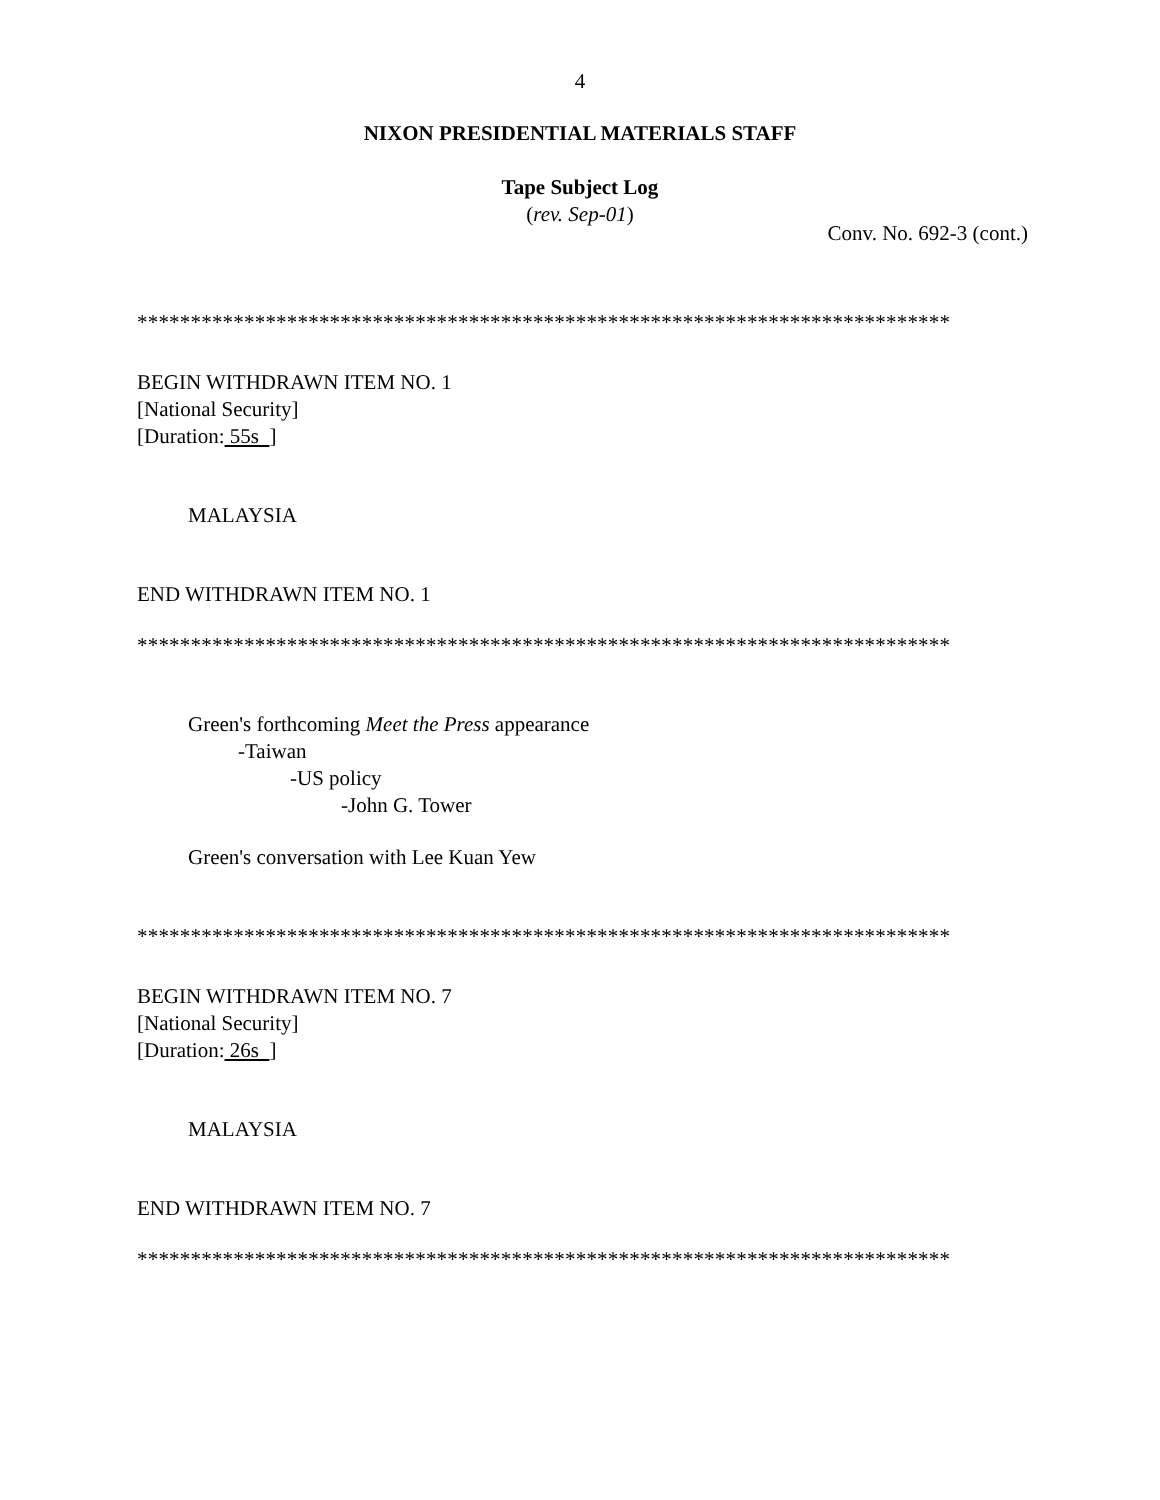4
NIXON PRESIDENTIAL MATERIALS STAFF
Tape Subject Log
(rev. Sep-01)
Conv. No. 692-3 (cont.)
****************************************************************************
BEGIN WITHDRAWN ITEM NO. 1
[National Security]
[Duration: 55s ]
MALAYSIA
END WITHDRAWN ITEM NO. 1
****************************************************************************
Green's forthcoming Meet the Press appearance
-Taiwan
-US policy
-John G. Tower
Green's conversation with Lee Kuan Yew
****************************************************************************
BEGIN WITHDRAWN ITEM NO. 7
[National Security]
[Duration: 26s ]
MALAYSIA
END WITHDRAWN ITEM NO. 7
****************************************************************************